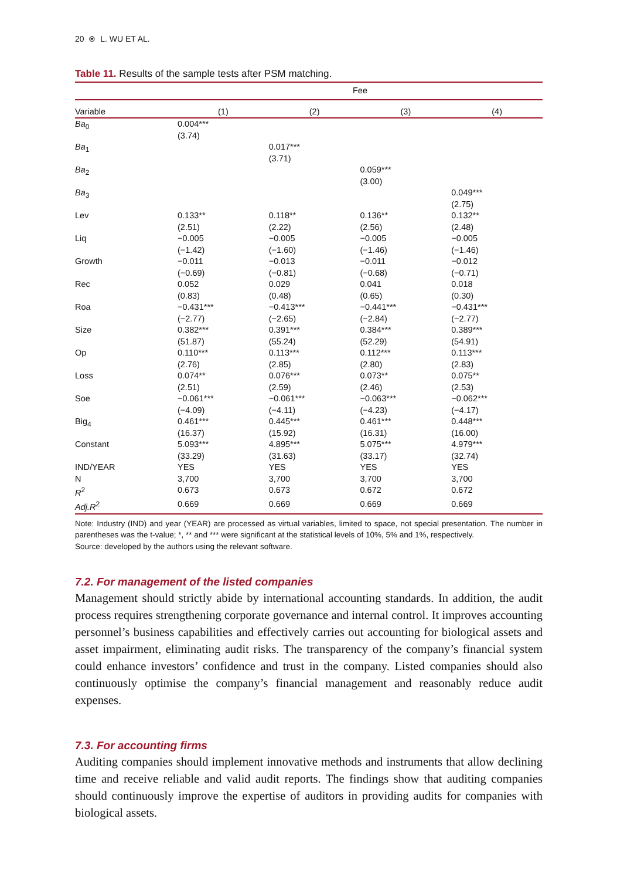20 ⊜ L. WU ET AL.
Table 11. Results of the sample tests after PSM matching.
| | Fee | | | |
| --- | --- | --- | --- | --- |
| Variable | (1) | (2) | (3) | (4) |
| Ba<sub>0</sub> | 0.004*** (3.74) | | | |
| Ba<sub>1</sub> | | 0.017*** (3.71) | | |
| Ba<sub>2</sub> | | | 0.059*** (3.00) | |
| Ba<sub>3</sub> | | | | 0.049*** (2.75) |
| Lev | 0.133** (2.51) | 0.118** (2.22) | 0.136** (2.56) | 0.132** (2.48) |
| Liq | −0.005 (−1.42) | −0.005 (−1.60) | −0.005 (−1.46) | −0.005 (−1.46) |
| Growth | −0.011 (−0.69) | −0.013 (−0.81) | −0.011 (−0.68) | −0.012 (−0.71) |
| Rec | 0.052 (0.83) | 0.029 (0.48) | 0.041 (0.65) | 0.018 (0.30) |
| Roa | −0.431*** (−2.77) | −0.413*** (−2.65) | −0.441*** (−2.84) | −0.431*** (−2.77) |
| Size | 0.382*** (51.87) | 0.391*** (55.24) | 0.384*** (52.29) | 0.389*** (54.91) |
| Op | 0.110*** (2.76) | 0.113*** (2.85) | 0.112*** (2.80) | 0.113*** (2.83) |
| Loss | 0.074** (2.51) | 0.076*** (2.59) | 0.073** (2.46) | 0.075** (2.53) |
| Soe | −0.061*** (−4.09) | −0.061*** (−4.11) | −0.063*** (−4.23) | −0.062*** (−4.17) |
| Big<sub>4</sub> | 0.461*** (16.37) | 0.445*** (15.92) | 0.461*** (16.31) | 0.448*** (16.00) |
| Constant | 5.093*** (33.29) | 4.895*** (31.63) | 5.075*** (33.17) | 4.979*** (32.74) |
| IND/YEAR | YES | YES | YES | YES |
| N | 3,700 | 3,700 | 3,700 | 3,700 |
| R<sup>2</sup> | 0.673 | 0.673 | 0.672 | 0.672 |
| Adj.R<sup>2</sup> | 0.669 | 0.669 | 0.669 | 0.669 |
Note: Industry (IND) and year (YEAR) are processed as virtual variables, limited to space, not special presentation. The number in parentheses was the t-value; *, ** and *** were significant at the statistical levels of 10%, 5% and 1%, respectively.
Source: developed by the authors using the relevant software.
7.2. For management of the listed companies
Management should strictly abide by international accounting standards. In addition, the audit process requires strengthening corporate governance and internal control. It improves accounting personnel’s business capabilities and effectively carries out accounting for biological assets and asset impairment, eliminating audit risks. The transparency of the company’s financial system could enhance investors’ confidence and trust in the company. Listed companies should also continuously optimise the company’s financial management and reasonably reduce audit expenses.
7.3. For accounting firms
Auditing companies should implement innovative methods and instruments that allow declining time and receive reliable and valid audit reports. The findings show that auditing companies should continuously improve the expertise of auditors in providing audits for companies with biological assets.